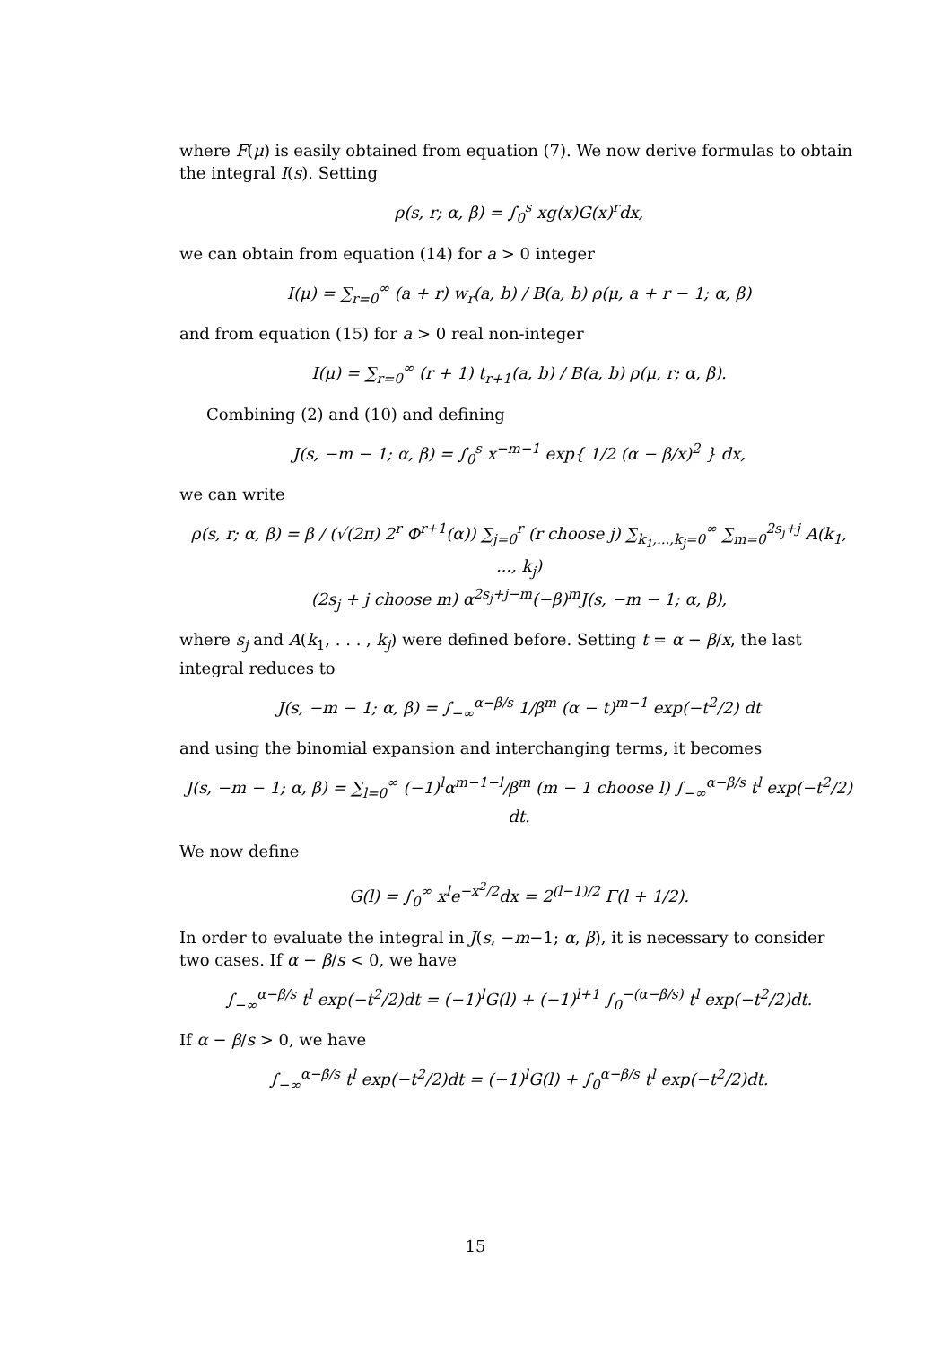where F(μ) is easily obtained from equation (7). We now derive formulas to obtain the integral I(s). Setting
ρ(s, r; α, β) = ∫<sub>0</sub><sup>s</sup> xg(x)G(x)<sup>r</sup>dx,
we can obtain from equation (14) for a > 0 integer
I(μ) = ∑<sub>r=0</sub><sup>∞</sup> (a + r) w<sub>r</sub>(a, b) / B(a, b) ρ(μ, a + r − 1; α, β)
and from equation (15) for a > 0 real non-integer
I(μ) = ∑<sub>r=0</sub><sup>∞</sup> (r + 1) t<sub>r+1</sub>(a, b) / B(a, b) ρ(μ, r; α, β).
Combining (2) and (10) and defining
J(s, −m − 1; α, β) = ∫<sub>0</sub><sup>s</sup> x<sup>−m−1</sup> exp{ 1/2 (α − β/x)<sup>2</sup> } dx,
we can write
ρ(s, r; α, β) = β / (√(2π) 2<sup>r</sup> Φ<sup>r+1</sup>(α)) ∑<sub>j=0</sub><sup>r</sup> (r choose j) ∑<sub>k<sub>1</sub>,...,k<sub>j</sub>=0</sub><sup>∞</sup> ∑<sub>m=0</sub><sup>2s<sub>j</sub>+j</sup> A(k<sub>1</sub>, ..., k<sub>j</sub>)
(2s<sub>j</sub> + j choose m) α<sup>2s<sub>j</sub>+j−m</sup>(−β)<sup>m</sup>J(s, −m − 1; α, β),
where s<sub>j</sub> and A(k<sub>1</sub>, . . . , k<sub>j</sub>) were defined before. Setting t = α − β/x, the last integral reduces to
J(s, −m − 1; α, β) = ∫<sub>−∞</sub><sup>α−β/s</sup> 1/β<sup>m</sup> (α − t)<sup>m−1</sup> exp(−t<sup>2</sup>/2) dt
and using the binomial expansion and interchanging terms, it becomes
J(s, −m − 1; α, β) = ∑<sub>l=0</sub><sup>∞</sup> (−1)<sup>l</sup>α<sup>m−1−l</sup>/β<sup>m</sup> (m − 1 choose l) ∫<sub>−∞</sub><sup>α−β/s</sup> t<sup>l</sup> exp(−t<sup>2</sup>/2) dt.
We now define
G(l) = ∫<sub>0</sub><sup>∞</sup> x<sup>l</sup>e<sup>−x<sup>2</sup>/2</sup>dx = 2<sup>(l−1)/2</sup> Γ(l + 1/2).
In order to evaluate the integral in J(s, −m−1; α, β), it is necessary to consider two cases. If α − β/s < 0, we have
∫<sub>−∞</sub><sup>α−β/s</sup> t<sup>l</sup> exp(−t<sup>2</sup>/2)dt = (−1)<sup>l</sup>G(l) + (−1)<sup>l+1</sup> ∫<sub>0</sub><sup>−(α−β/s)</sup> t<sup>l</sup> exp(−t<sup>2</sup>/2)dt.
If α − β/s > 0, we have
∫<sub>−∞</sub><sup>α−β/s</sup> t<sup>l</sup> exp(−t<sup>2</sup>/2)dt = (−1)<sup>l</sup>G(l) + ∫<sub>0</sub><sup>α−β/s</sup> t<sup>l</sup> exp(−t<sup>2</sup>/2)dt.
15